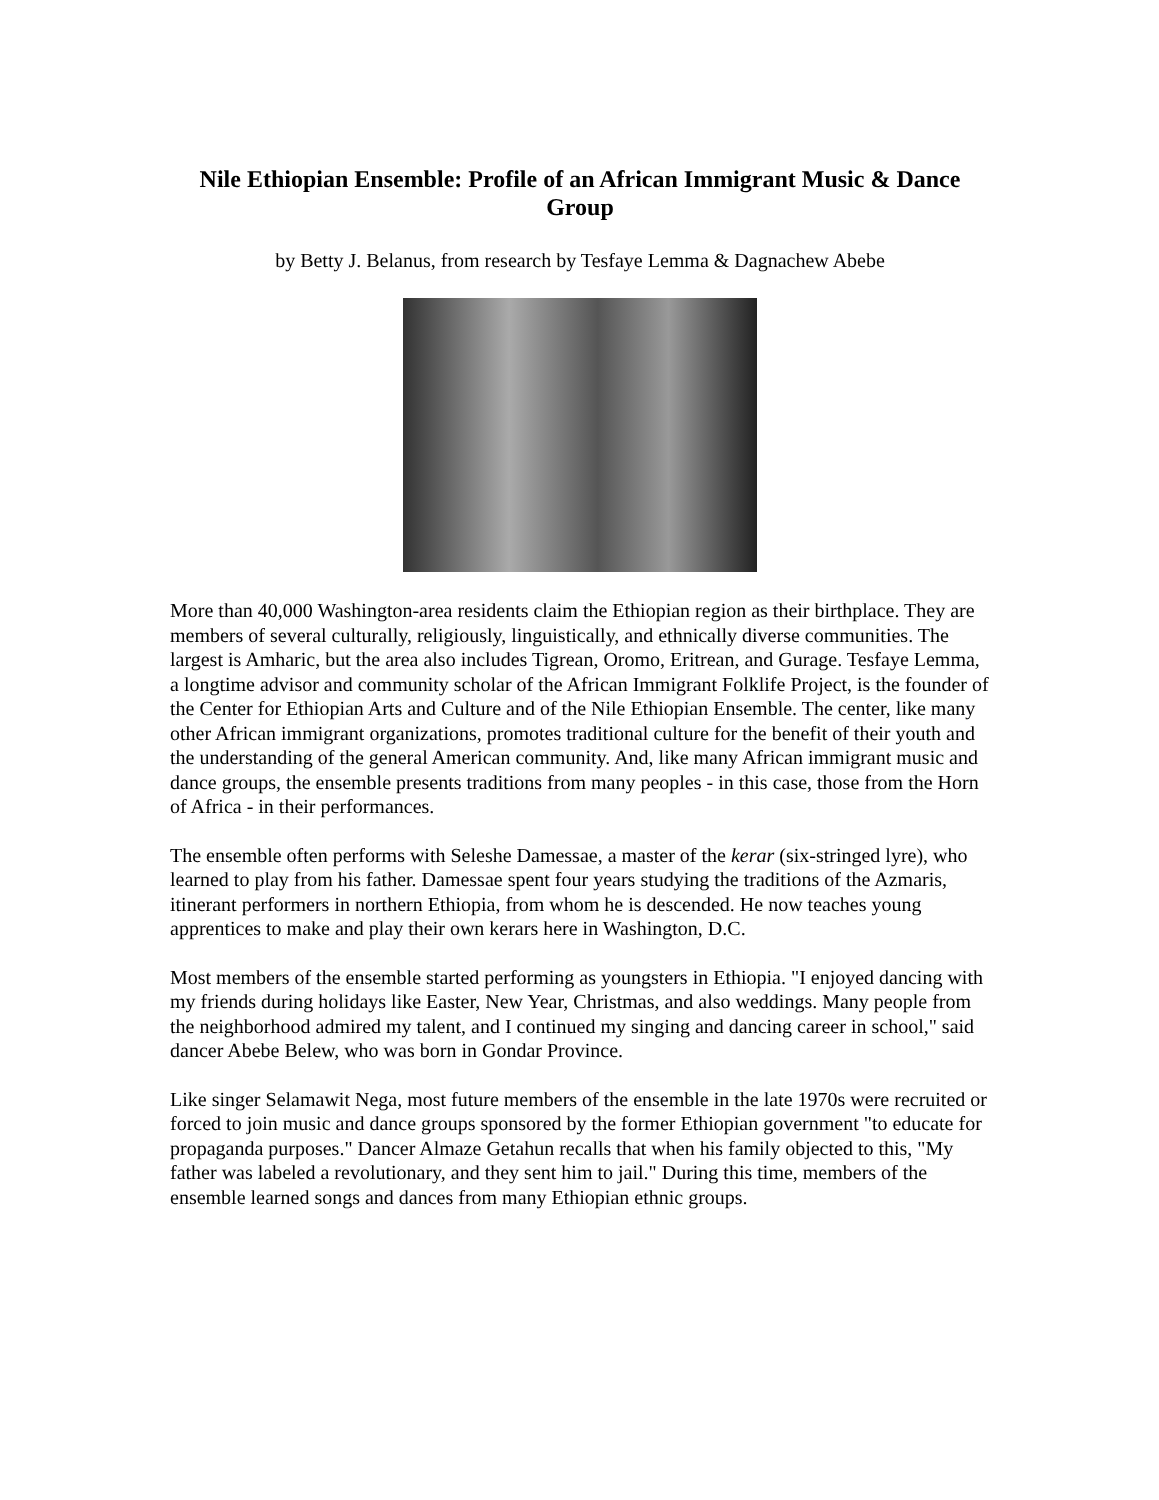Nile Ethiopian Ensemble: Profile of an African Immigrant Music & Dance Group
by Betty J. Belanus, from research by Tesfaye Lemma & Dagnachew Abebe
More than 40,000 Washington-area residents claim the Ethiopian region as their birthplace. They are members of several culturally, religiously, linguistically, and ethnically diverse communities. The largest is Amharic, but the area also includes Tigrean, Oromo, Eritrean, and Gurage. Tesfaye Lemma, a longtime advisor and community scholar of the African Immigrant Folklife Project, is the founder of the Center for Ethiopian Arts and Culture and of the Nile Ethiopian Ensemble. The center, like many other African immigrant organizations, promotes traditional culture for the benefit of their youth and the understanding of the general American community. And, like many African immigrant music and dance groups, the ensemble presents traditions from many peoples - in this case, those from the Horn of Africa - in their performances.
The ensemble often performs with Seleshe Damessae, a master of the kerar (six-stringed lyre), who learned to play from his father. Damessae spent four years studying the traditions of the Azmaris, itinerant performers in northern Ethiopia, from whom he is descended. He now teaches young apprentices to make and play their own kerars here in Washington, D.C.
Most members of the ensemble started performing as youngsters in Ethiopia. "I enjoyed dancing with my friends during holidays like Easter, New Year, Christmas, and also weddings. Many people from the neighborhood admired my talent, and I continued my singing and dancing career in school," said dancer Abebe Belew, who was born in Gondar Province.
Like singer Selamawit Nega, most future members of the ensemble in the late 1970s were recruited or forced to join music and dance groups sponsored by the former Ethiopian government "to educate for propaganda purposes." Dancer Almaze Getahun recalls that when his family objected to this, "My father was labeled a revolutionary, and they sent him to jail." During this time, members of the ensemble learned songs and dances from many Ethiopian ethnic groups.